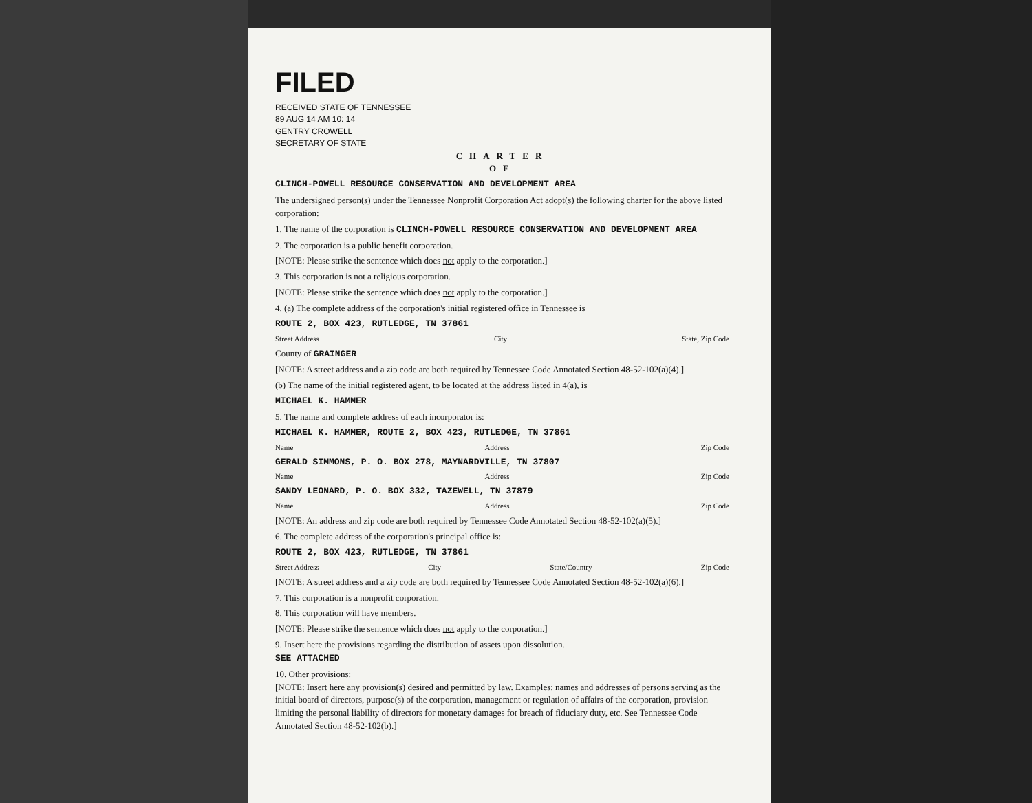FILED
RECEIVED STATE OF TENNESSEE
89 AUG 14 AM 10: 14
GENTRY CROWELL
SECRETARY OF STATE
CHARTER
OF
CLINCH-POWELL RESOURCE CONSERVATION AND DEVELOPMENT AREA
The undersigned person(s) under the Tennessee Nonprofit Corporation Act adopt(s) the following charter for the above listed corporation:
1. The name of the corporation is CLINCH-POWELL RESOURCE CONSERVATION AND DEVELOPMENT AREA
2. The corporation is a public benefit corporation.
[NOTE: Please strike the sentence which does not apply to the corporation.]
3. This corporation is not a religious corporation.
[NOTE: Please strike the sentence which does not apply to the corporation.]
4. (a) The complete address of the corporation's initial registered office in Tennessee is
ROUTE 2, BOX 423, RUTLEDGE, TN 37861
Street Address City State, Zip Code
County of GRAINGER
[NOTE: A street address and a zip code are both required by Tennessee Code Annotated Section 48-52-102(a)(4).]
(b) The name of the initial registered agent, to be located at the address listed in 4(a), is
MICHAEL K. HAMMER
5. The name and complete address of each incorporator is:
MICHAEL K. HAMMER, ROUTE 2, BOX 423, RUTLEDGE, TN 37861
Name Address Zip Code
GERALD SIMMONS, P. O. BOX 278, MAYNARDVILLE, TN 37807
Name Address Zip Code
SANDY LEONARD, P. O. BOX 332, TAZEWELL, TN 37879
Name Address Zip Code
[NOTE: An address and zip code are both required by Tennessee Code Annotated Section 48-52-102(a)(5).]
6. The complete address of the corporation's principal office is:
ROUTE 2, BOX 423, RUTLEDGE, TN 37861
Street Address City State/Country Zip Code
[NOTE: A street address and a zip code are both required by Tennessee Code Annotated Section 48-52-102(a)(6).]
7. This corporation is a nonprofit corporation.
8. This corporation will have members.
[NOTE: Please strike the sentence which does not apply to the corporation.]
9. Insert here the provisions regarding the distribution of assets upon dissolution.
SEE ATTACHED
10. Other provisions:
[NOTE: Insert here any provision(s) desired and permitted by law. Examples: names and addresses of persons serving as the initial board of directors, purpose(s) of the corporation, management or regulation of affairs of the corporation, provision limiting the personal liability of directors for monetary damages for breach of fiduciary duty, etc. See Tennessee Code Annotated Section 48-52-102(b).]